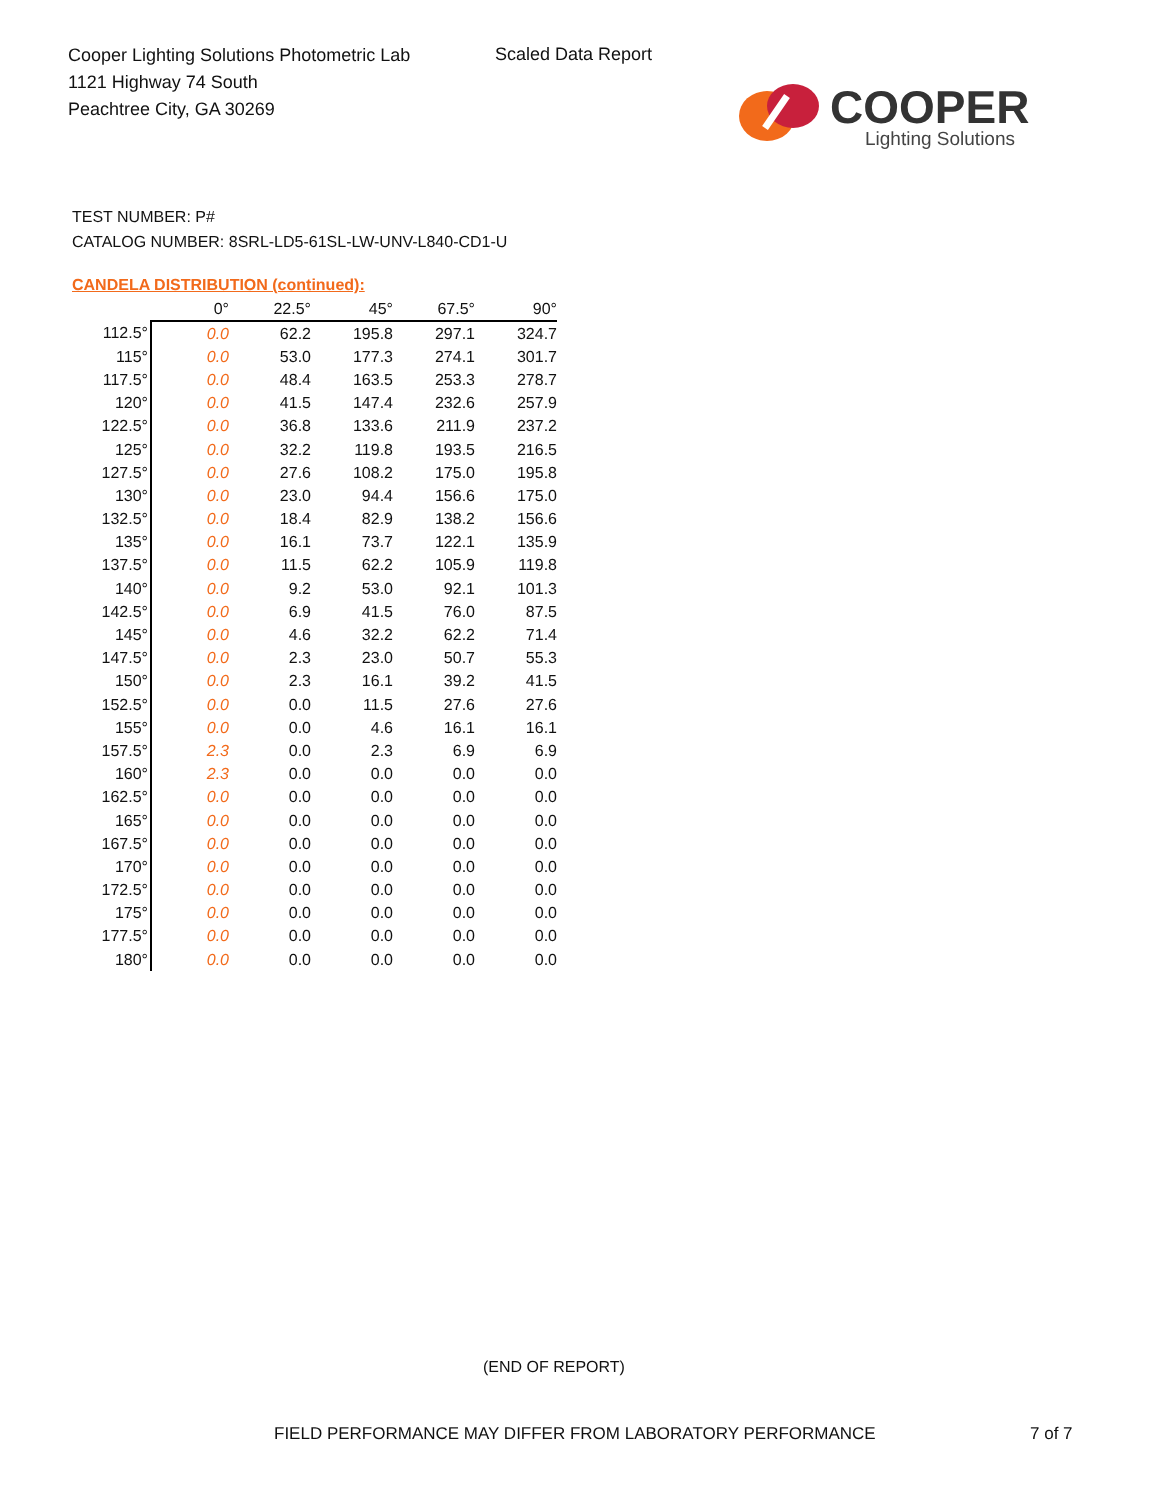Cooper Lighting Solutions Photometric Lab
1121 Highway 74 South
Peachtree City, GA 30269
Scaled Data Report
COOPER
Lighting Solutions
TEST NUMBER: P#
CATALOG NUMBER: 8SRL-LD5-61SL-LW-UNV-L840-CD1-U
CANDELA DISTRIBUTION (continued):
| | 0° | 22.5° | 45° | 67.5° | 90° |
| --- | --- | --- | --- | --- | --- |
| 112.5° | 0.0 | 62.2 | 195.8 | 297.1 | 324.7 |
| 115° | 0.0 | 53.0 | 177.3 | 274.1 | 301.7 |
| 117.5° | 0.0 | 48.4 | 163.5 | 253.3 | 278.7 |
| 120° | 0.0 | 41.5 | 147.4 | 232.6 | 257.9 |
| 122.5° | 0.0 | 36.8 | 133.6 | 211.9 | 237.2 |
| 125° | 0.0 | 32.2 | 119.8 | 193.5 | 216.5 |
| 127.5° | 0.0 | 27.6 | 108.2 | 175.0 | 195.8 |
| 130° | 0.0 | 23.0 | 94.4 | 156.6 | 175.0 |
| 132.5° | 0.0 | 18.4 | 82.9 | 138.2 | 156.6 |
| 135° | 0.0 | 16.1 | 73.7 | 122.1 | 135.9 |
| 137.5° | 0.0 | 11.5 | 62.2 | 105.9 | 119.8 |
| 140° | 0.0 | 9.2 | 53.0 | 92.1 | 101.3 |
| 142.5° | 0.0 | 6.9 | 41.5 | 76.0 | 87.5 |
| 145° | 0.0 | 4.6 | 32.2 | 62.2 | 71.4 |
| 147.5° | 0.0 | 2.3 | 23.0 | 50.7 | 55.3 |
| 150° | 0.0 | 2.3 | 16.1 | 39.2 | 41.5 |
| 152.5° | 0.0 | 0.0 | 11.5 | 27.6 | 27.6 |
| 155° | 0.0 | 0.0 | 4.6 | 16.1 | 16.1 |
| 157.5° | 2.3 | 0.0 | 2.3 | 6.9 | 6.9 |
| 160° | 2.3 | 0.0 | 0.0 | 0.0 | 0.0 |
| 162.5° | 0.0 | 0.0 | 0.0 | 0.0 | 0.0 |
| 165° | 0.0 | 0.0 | 0.0 | 0.0 | 0.0 |
| 167.5° | 0.0 | 0.0 | 0.0 | 0.0 | 0.0 |
| 170° | 0.0 | 0.0 | 0.0 | 0.0 | 0.0 |
| 172.5° | 0.0 | 0.0 | 0.0 | 0.0 | 0.0 |
| 175° | 0.0 | 0.0 | 0.0 | 0.0 | 0.0 |
| 177.5° | 0.0 | 0.0 | 0.0 | 0.0 | 0.0 |
| 180° | 0.0 | 0.0 | 0.0 | 0.0 | 0.0 |
(END OF REPORT)
FIELD PERFORMANCE MAY DIFFER FROM LABORATORY PERFORMANCE
7 of 7